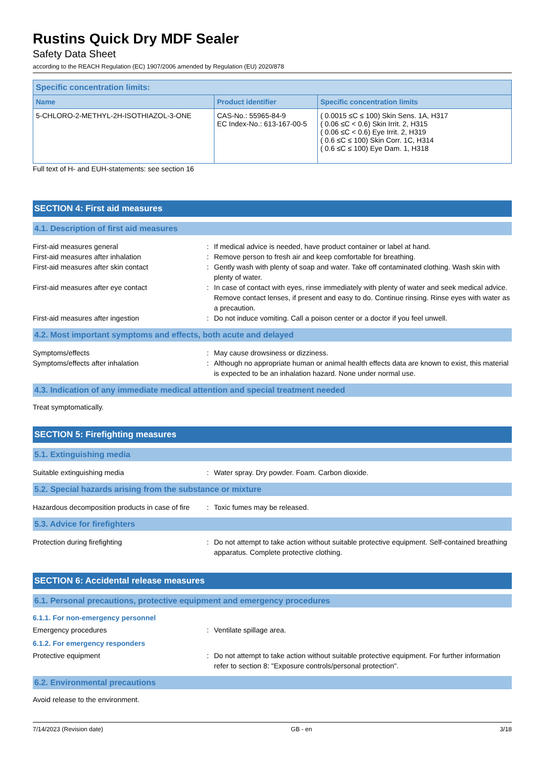Rustins Quick Dry MDF Sealer
Safety Data Sheet
according to the REACH Regulation (EC) 1907/2006 amended by Regulation (EU) 2020/878
| Specific concentration limits: | | |
| --- | --- | --- |
| Name | Product identifier | Specific concentration limits |
| 5-CHLORO-2-METHYL-2H-ISOTHIAZOL-3-ONE | CAS-No.: 55965-84-9 EC Index-No.: 613-167-00-5 | ( 0.0015 ≤C ≤ 100) Skin Sens. 1A, H317 ( 0.06 ≤C < 0.6) Skin Irrit. 2, H315 ( 0.06 ≤C < 0.6) Eye Irrit. 2, H319 ( 0.6 ≤C ≤ 100) Skin Corr. 1C, H314 ( 0.6 ≤C ≤ 100) Eye Dam. 1, H318 |
Full text of H- and EUH-statements: see section 16
SECTION 4: First aid measures
4.1. Description of first aid measures
First-aid measures general : If medical advice is needed, have product container or label at hand.
First-aid measures after inhalation : Remove person to fresh air and keep comfortable for breathing.
First-aid measures after skin contact : Gently wash with plenty of soap and water. Take off contaminated clothing. Wash skin with plenty of water.
First-aid measures after eye contact : In case of contact with eyes, rinse immediately with plenty of water and seek medical advice. Remove contact lenses, if present and easy to do. Continue rinsing. Rinse eyes with water as a precaution.
First-aid measures after ingestion : Do not induce vomiting. Call a poison center or a doctor if you feel unwell.
4.2. Most important symptoms and effects, both acute and delayed
Symptoms/effects : May cause drowsiness or dizziness.
Symptoms/effects after inhalation : Although no appropriate human or animal health effects data are known to exist, this material is expected to be an inhalation hazard. None under normal use.
4.3. Indication of any immediate medical attention and special treatment needed
Treat symptomatically.
SECTION 5: Firefighting measures
5.1. Extinguishing media
Suitable extinguishing media : Water spray. Dry powder. Foam. Carbon dioxide.
5.2. Special hazards arising from the substance or mixture
Hazardous decomposition products in case of fire
: Toxic fumes may be released.
5.3. Advice for firefighters
Protection during firefighting : Do not attempt to take action without suitable protective equipment. Self-contained breathing apparatus. Complete protective clothing.
SECTION 6: Accidental release measures
6.1. Personal precautions, protective equipment and emergency procedures
6.1.1. For non-emergency personnel
Emergency procedures : Ventilate spillage area.
6.1.2. For emergency responders
Protective equipment : Do not attempt to take action without suitable protective equipment. For further information refer to section 8: "Exposure controls/personal protection".
6.2. Environmental precautions
Avoid release to the environment.
7/14/2023 (Revision date) GB - en 3/18